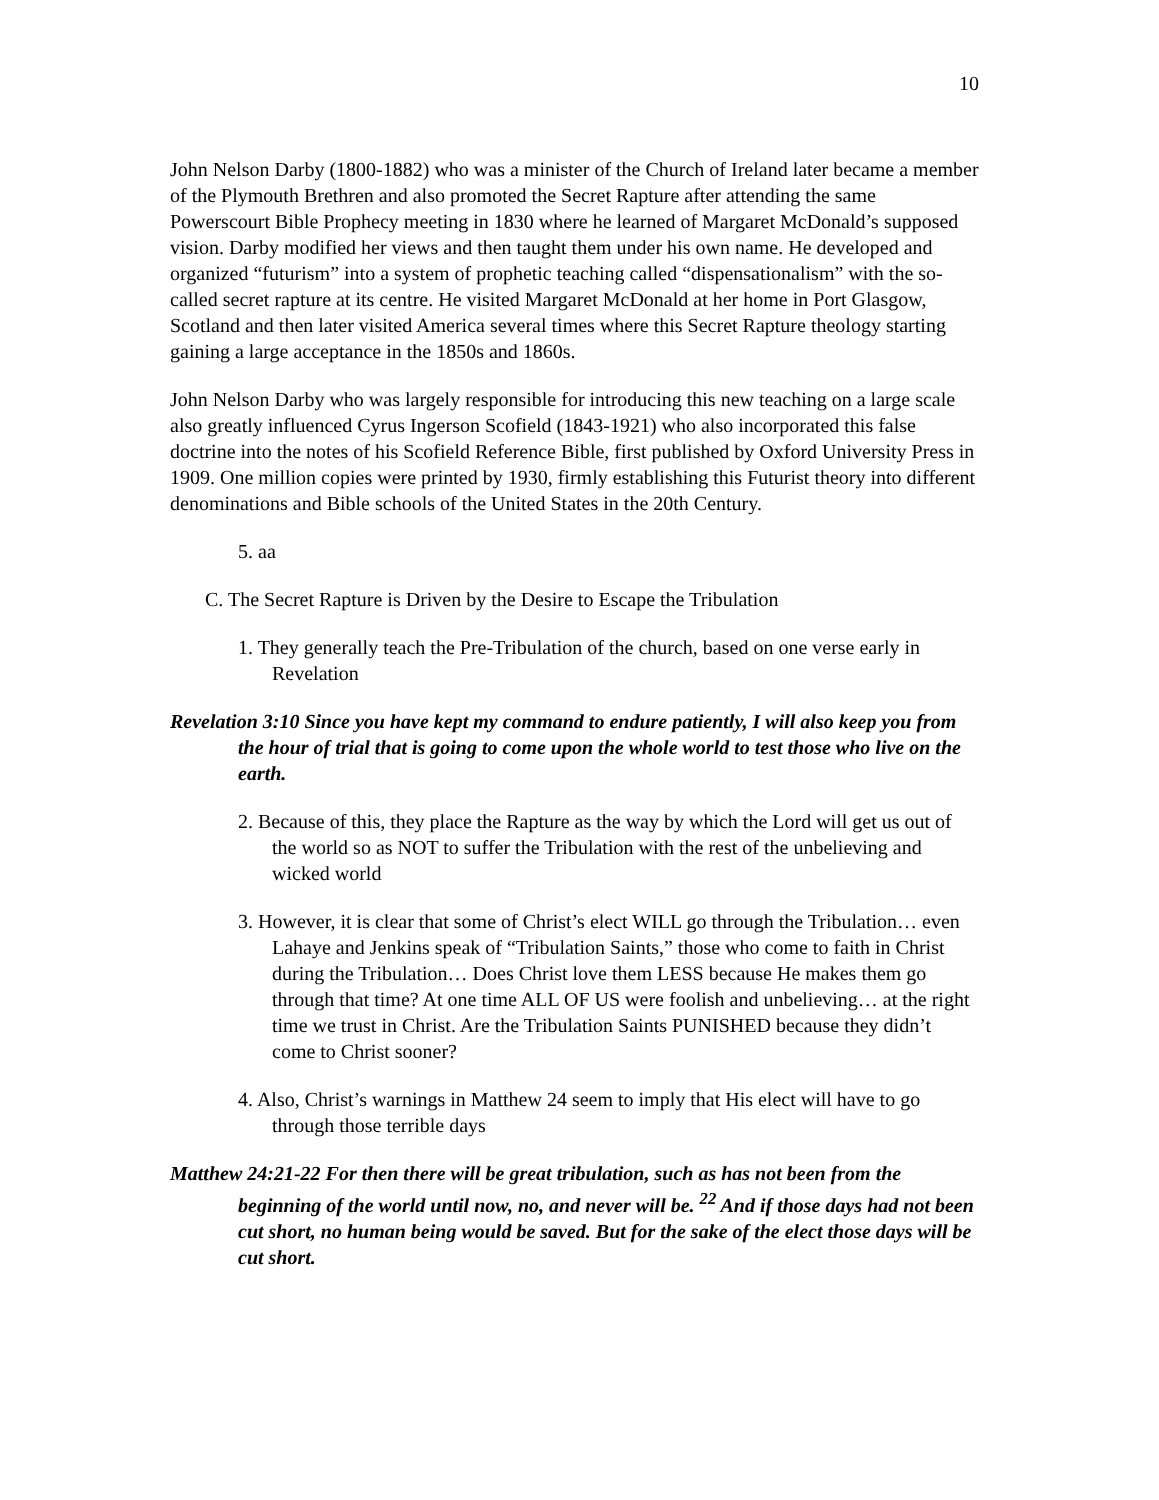10
John Nelson Darby (1800-1882) who was a minister of the Church of Ireland later became a member of the Plymouth Brethren and also promoted the Secret Rapture after attending the same Powerscourt Bible Prophecy meeting in 1830 where he learned of Margaret McDonald’s supposed vision. Darby modified her views and then taught them under his own name. He developed and organized “futurism” into a system of prophetic teaching called “dispensationalism” with the so-called secret rapture at its centre. He visited Margaret McDonald at her home in Port Glasgow, Scotland and then later visited America several times where this Secret Rapture theology starting gaining a large acceptance in the 1850s and 1860s.
John Nelson Darby who was largely responsible for introducing this new teaching on a large scale also greatly influenced Cyrus Ingerson Scofield (1843-1921) who also incorporated this false doctrine into the notes of his Scofield Reference Bible, first published by Oxford University Press in 1909. One million copies were printed by 1930, firmly establishing this Futurist theory into different denominations and Bible schools of the United States in the 20th Century.
5. aa
C. The Secret Rapture is Driven by the Desire to Escape the Tribulation
1. They generally teach the Pre-Tribulation of the church, based on one verse early in Revelation
Revelation 3:10 Since you have kept my command to endure patiently, I will also keep you from the hour of trial that is going to come upon the whole world to test those who live on the earth.
2. Because of this, they place the Rapture as the way by which the Lord will get us out of the world so as NOT to suffer the Tribulation with the rest of the unbelieving and wicked world
3. However, it is clear that some of Christ’s elect WILL go through the Tribulation… even Lahaye and Jenkins speak of “Tribulation Saints,” those who come to faith in Christ during the Tribulation… Does Christ love them LESS because He makes them go through that time? At one time ALL OF US were foolish and unbelieving… at the right time we trust in Christ. Are the Tribulation Saints PUNISHED because they didn’t come to Christ sooner?
4. Also, Christ’s warnings in Matthew 24 seem to imply that His elect will have to go through those terrible days
Matthew 24:21-22 For then there will be great tribulation, such as has not been from the beginning of the world until now, no, and never will be. <sup>22</sup> And if those days had not been cut short, no human being would be saved. But for the sake of the elect those days will be cut short.